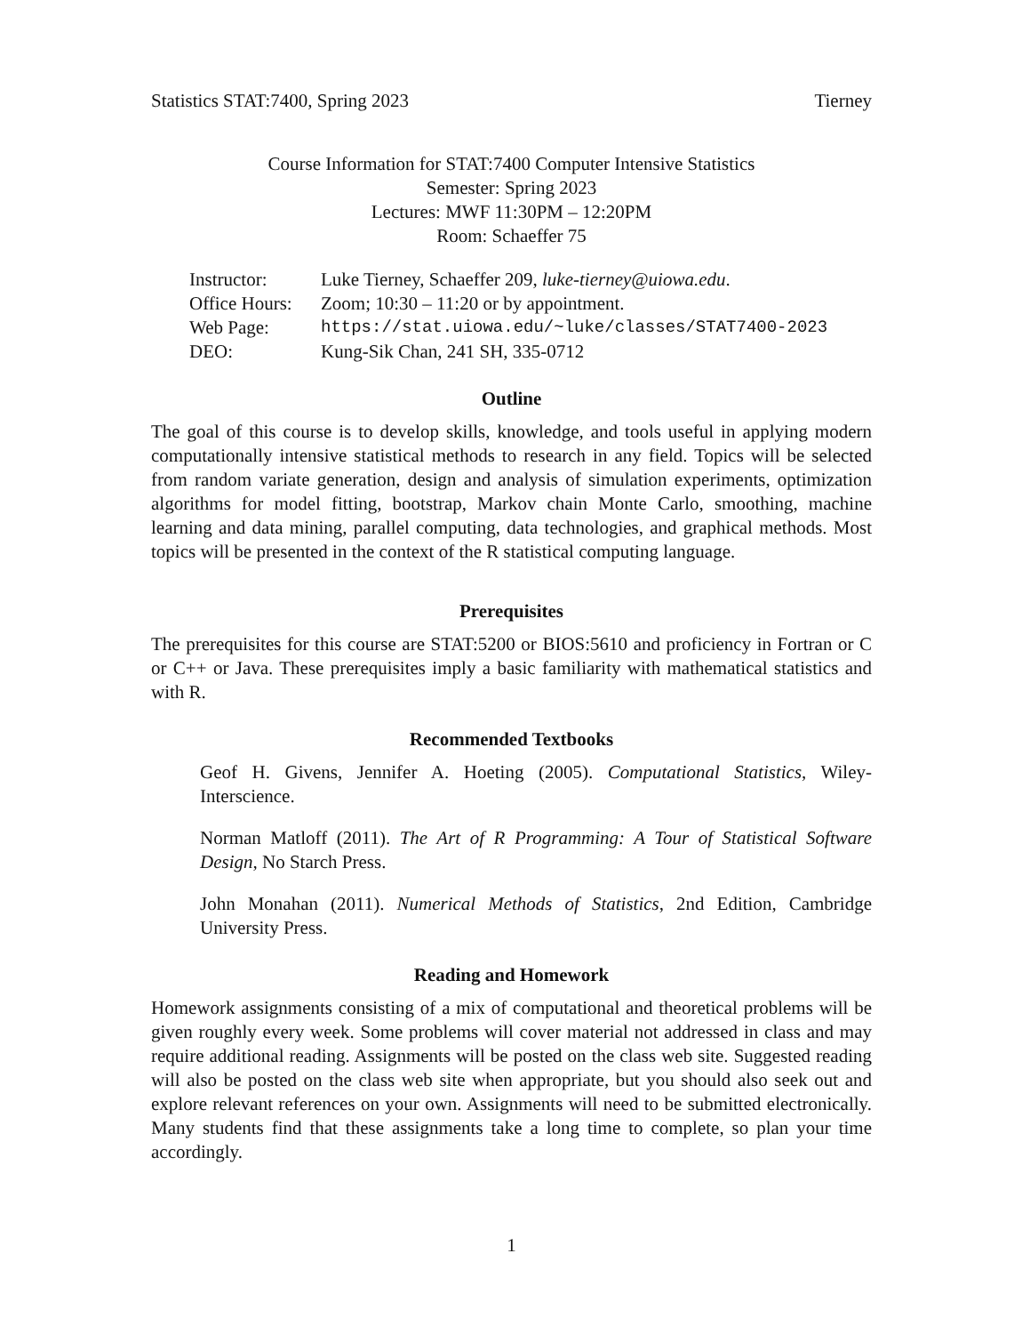Statistics STAT:7400, Spring 2023 Tierney
Course Information for STAT:7400 Computer Intensive Statistics
Semester: Spring 2023
Lectures: MWF 11:30PM – 12:20PM
Room: Schaeffer 75
Instructor: Luke Tierney, Schaeffer 209, luke-tierney@uiowa.edu.
Office Hours: Zoom; 10:30 – 11:20 or by appointment.
Web Page: https://stat.uiowa.edu/~luke/classes/STAT7400-2023
DEO: Kung-Sik Chan, 241 SH, 335-0712
Outline
The goal of this course is to develop skills, knowledge, and tools useful in applying modern computationally intensive statistical methods to research in any field. Topics will be selected from random variate generation, design and analysis of simulation experiments, optimization algorithms for model fitting, bootstrap, Markov chain Monte Carlo, smoothing, machine learning and data mining, parallel computing, data technologies, and graphical methods. Most topics will be presented in the context of the R statistical computing language.
Prerequisites
The prerequisites for this course are STAT:5200 or BIOS:5610 and proficiency in Fortran or C or C++ or Java. These prerequisites imply a basic familiarity with mathematical statistics and with R.
Recommended Textbooks
Geof H. Givens, Jennifer A. Hoeting (2005). Computational Statistics, Wiley-Interscience.
Norman Matloff (2011). The Art of R Programming: A Tour of Statistical Software Design, No Starch Press.
John Monahan (2011). Numerical Methods of Statistics, 2nd Edition, Cambridge University Press.
Reading and Homework
Homework assignments consisting of a mix of computational and theoretical problems will be given roughly every week. Some problems will cover material not addressed in class and may require additional reading. Assignments will be posted on the class web site. Suggested reading will also be posted on the class web site when appropriate, but you should also seek out and explore relevant references on your own. Assignments will need to be submitted electronically. Many students find that these assignments take a long time to complete, so plan your time accordingly.
1